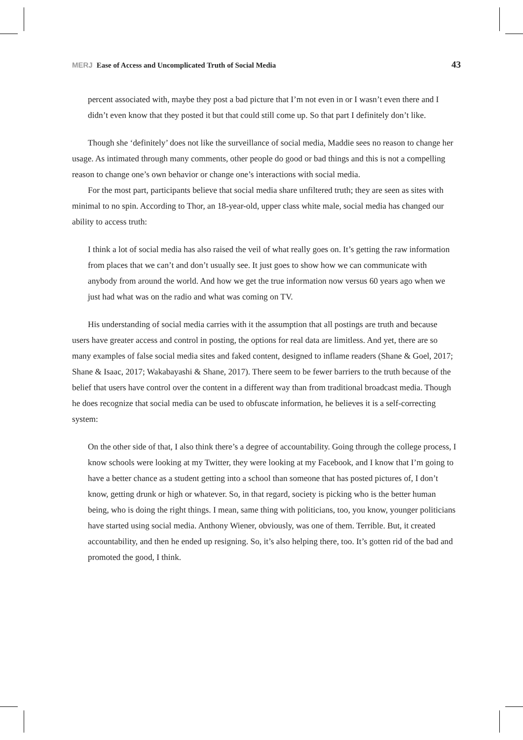MERJ Ease of Access and Uncomplicated Truth of Social Media
43
percent associated with, maybe they post a bad picture that I’m not even in or I wasn’t even there and I didn’t even know that they posted it but that could still come up. So that part I definitely don’t like.
Though she ‘definitely’ does not like the surveillance of social media, Maddie sees no reason to change her usage. As intimated through many comments, other people do good or bad things and this is not a compelling reason to change one’s own behavior or change one’s interactions with social media.
For the most part, participants believe that social media share unfiltered truth; they are seen as sites with minimal to no spin. According to Thor, an 18-year-old, upper class white male, social media has changed our ability to access truth:
I think a lot of social media has also raised the veil of what really goes on. It’s getting the raw information from places that we can’t and don’t usually see. It just goes to show how we can communicate with anybody from around the world. And how we get the true information now versus 60 years ago when we just had what was on the radio and what was coming on TV.
His understanding of social media carries with it the assumption that all postings are truth and because users have greater access and control in posting, the options for real data are limitless. And yet, there are so many examples of false social media sites and faked content, designed to inflame readers (Shane & Goel, 2017; Shane & Isaac, 2017; Wakabayashi & Shane, 2017). There seem to be fewer barriers to the truth because of the belief that users have control over the content in a different way than from traditional broadcast media. Though he does recognize that social media can be used to obfuscate information, he believes it is a self-correcting system:
On the other side of that, I also think there’s a degree of accountability. Going through the college process, I know schools were looking at my Twitter, they were looking at my Facebook, and I know that I’m going to have a better chance as a student getting into a school than someone that has posted pictures of, I don’t know, getting drunk or high or whatever. So, in that regard, society is picking who is the better human being, who is doing the right things. I mean, same thing with politicians, too, you know, younger politicians have started using social media. Anthony Wiener, obviously, was one of them. Terrible. But, it created accountability, and then he ended up resigning. So, it’s also helping there, too. It’s gotten rid of the bad and promoted the good, I think.